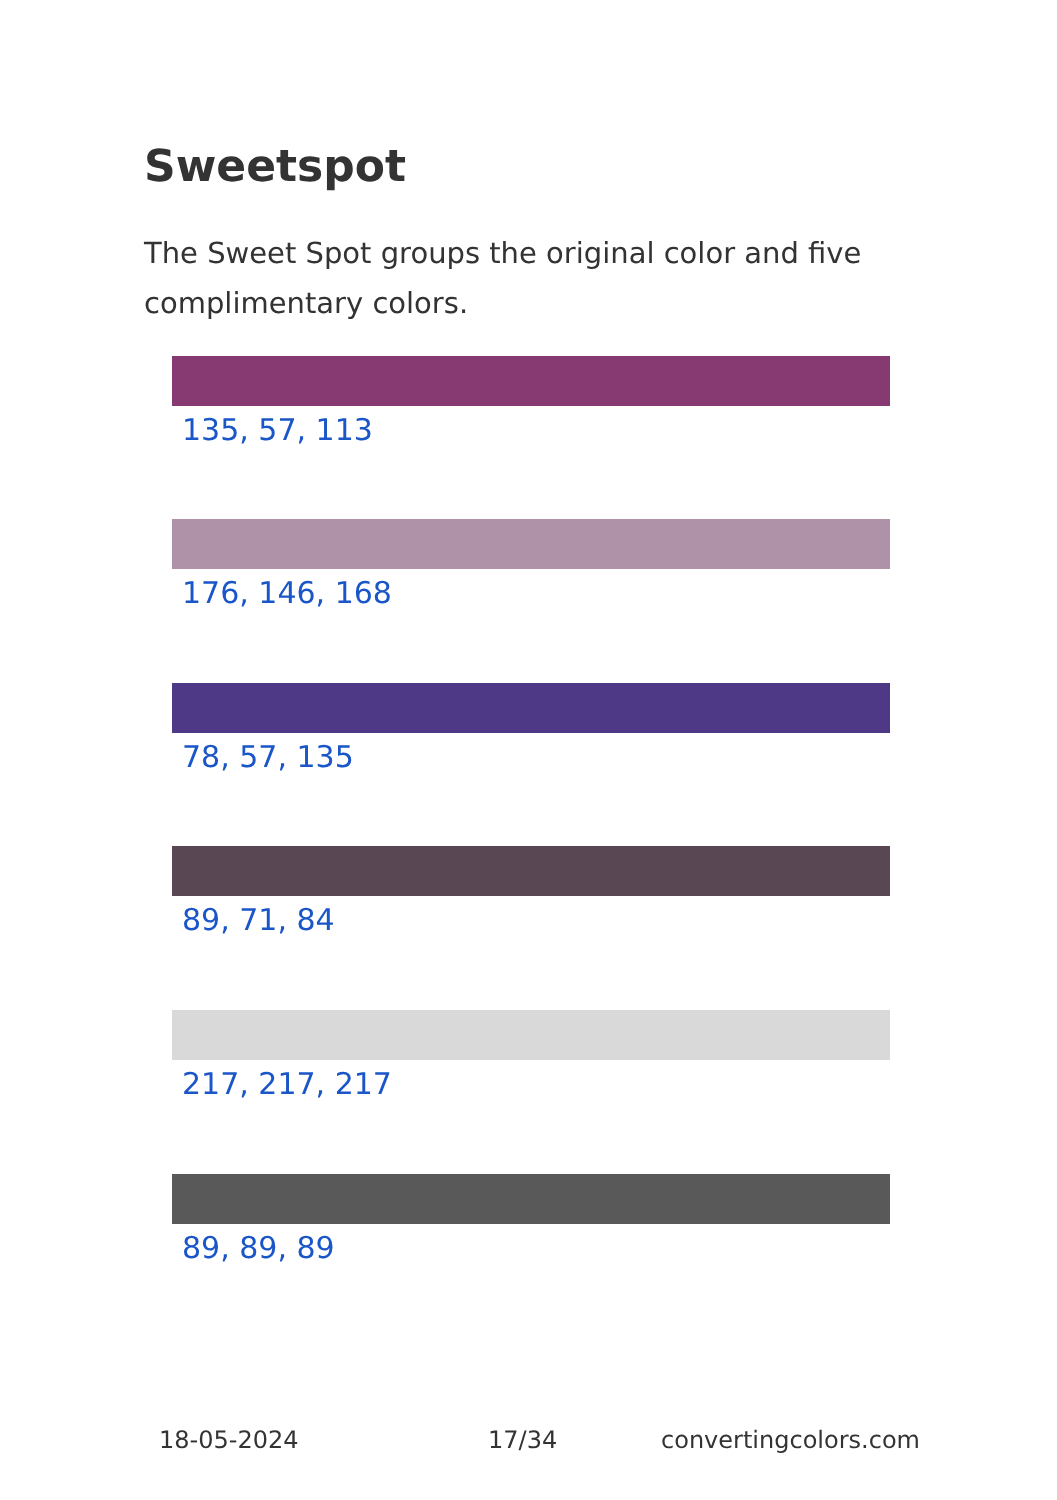Sweetspot
The Sweet Spot groups the original color and five complimentary colors.
135, 57, 113
176, 146, 168
78, 57, 135
89, 71, 84
217, 217, 217
89, 89, 89
18-05-2024 17/34 convertingcolors.com